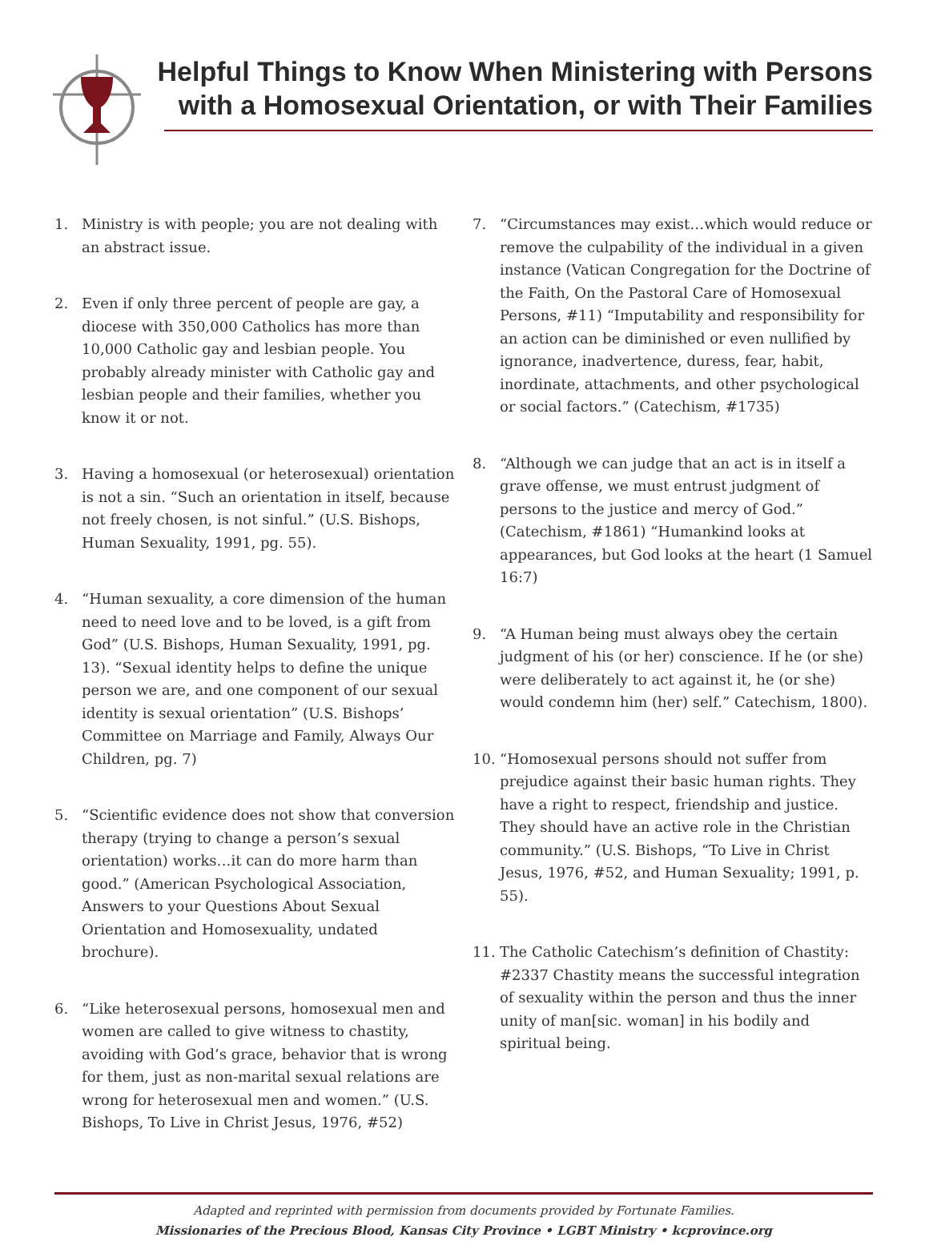Helpful Things to Know When Ministering with Persons
with a Homosexual Orientation, or with Their Families
1. Ministry is with people; you are not dealing with an abstract issue.
2. Even if only three percent of people are gay, a diocese with 350,000 Catholics has more than 10,000 Catholic gay and lesbian people. You probably already minister with Catholic gay and lesbian people and their families, whether you know it or not.
3. Having a homosexual (or heterosexual) orientation is not a sin. “Such an orientation in itself, because not freely chosen, is not sinful.” (U.S. Bishops, Human Sexuality, 1991, pg. 55).
4. “Human sexuality, a core dimension of the human need to need love and to be loved, is a gift from God” (U.S. Bishops, Human Sexuality, 1991, pg. 13). “Sexual identity helps to define the unique person we are, and one component of our sexual identity is sexual orientation” (U.S. Bishops’ Committee on Marriage and Family, Always Our Children, pg. 7)
5. “Scientific evidence does not show that conversion therapy (trying to change a person’s sexual orientation) works…it can do more harm than good.” (American Psychological Association, Answers to your Questions About Sexual Orientation and Homosexuality, undated brochure).
6. “Like heterosexual persons, homosexual men and women are called to give witness to chastity, avoiding with God’s grace, behavior that is wrong for them, just as non-marital sexual relations are wrong for heterosexual men and women.” (U.S. Bishops, To Live in Christ Jesus, 1976, #52)
7. “Circumstances may exist…which would reduce or remove the culpability of the individual in a given instance (Vatican Congregation for the Doctrine of the Faith, On the Pastoral Care of Homosexual Persons, #11) “Imputability and responsibility for an action can be diminished or even nullified by ignorance, inadvertence, duress, fear, habit, inordinate, attachments, and other psychological or social factors.” (Catechism, #1735)
8. “Although we can judge that an act is in itself a grave offense, we must entrust judgment of persons to the justice and mercy of God.” (Catechism, #1861) “Humankind looks at appearances, but God looks at the heart (1 Samuel 16:7)
9. “A Human being must always obey the certain judgment of his (or her) conscience. If he (or she) were deliberately to act against it, he (or she) would condemn him (her) self.” Catechism, 1800).
10. “Homosexual persons should not suffer from prejudice against their basic human rights. They have a right to respect, friendship and justice. They should have an active role in the Christian community.” (U.S. Bishops, “To Live in Christ Jesus, 1976, #52, and Human Sexuality; 1991, p. 55).
11. The Catholic Catechism’s definition of Chastity: #2337 Chastity means the successful integration of sexuality within the person and thus the inner unity of man[sic. woman] in his bodily and spiritual being.
Adapted and reprinted with permission from documents provided by Fortunate Families.
Missionaries of the Precious Blood, Kansas City Province • LGBT Ministry • kcprovince.org